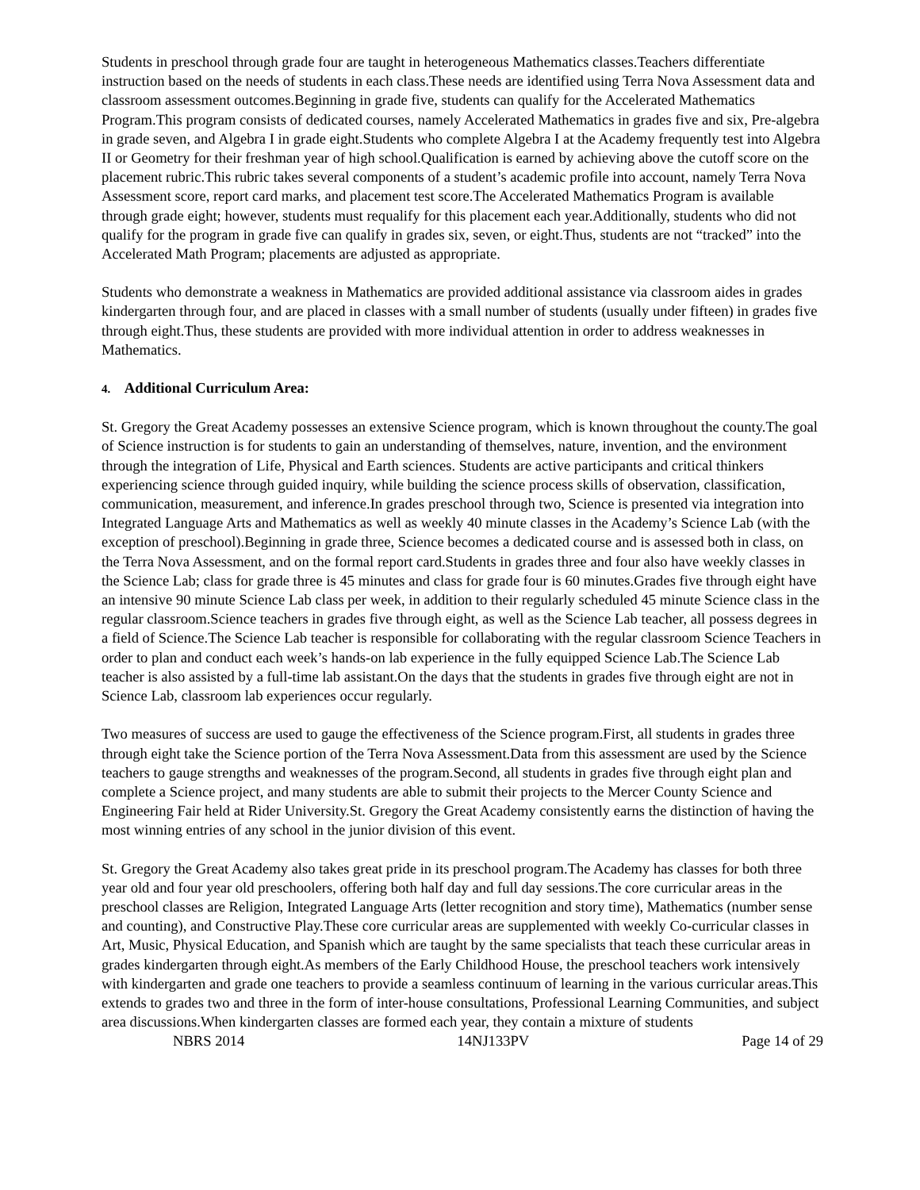Students in preschool through grade four are taught in heterogeneous Mathematics classes.Teachers differentiate instruction based on the needs of students in each class.These needs are identified using Terra Nova Assessment data and classroom assessment outcomes.Beginning in grade five, students can qualify for the Accelerated Mathematics Program.This program consists of dedicated courses, namely Accelerated Mathematics in grades five and six, Pre-algebra in grade seven, and Algebra I in grade eight.Students who complete Algebra I at the Academy frequently test into Algebra II or Geometry for their freshman year of high school.Qualification is earned by achieving above the cutoff score on the placement rubric.This rubric takes several components of a student’s academic profile into account, namely Terra Nova Assessment score, report card marks, and placement test score.The Accelerated Mathematics Program is available through grade eight; however, students must requalify for this placement each year.Additionally, students who did not qualify for the program in grade five can qualify in grades six, seven, or eight.Thus, students are not “tracked” into the Accelerated Math Program; placements are adjusted as appropriate.
Students who demonstrate a weakness in Mathematics are provided additional assistance via classroom aides in grades kindergarten through four, and are placed in classes with a small number of students (usually under fifteen) in grades five through eight.Thus, these students are provided with more individual attention in order to address weaknesses in Mathematics.
4. Additional Curriculum Area:
St. Gregory the Great Academy possesses an extensive Science program, which is known throughout the county.The goal of Science instruction is for students to gain an understanding of themselves, nature, invention, and the environment through the integration of Life, Physical and Earth sciences. Students are active participants and critical thinkers experiencing science through guided inquiry, while building the science process skills of observation, classification, communication, measurement, and inference.In grades preschool through two, Science is presented via integration into Integrated Language Arts and Mathematics as well as weekly 40 minute classes in the Academy’s Science Lab (with the exception of preschool).Beginning in grade three, Science becomes a dedicated course and is assessed both in class, on the Terra Nova Assessment, and on the formal report card.Students in grades three and four also have weekly classes in the Science Lab; class for grade three is 45 minutes and class for grade four is 60 minutes.Grades five through eight have an intensive 90 minute Science Lab class per week, in addition to their regularly scheduled 45 minute Science class in the regular classroom.Science teachers in grades five through eight, as well as the Science Lab teacher, all possess degrees in a field of Science.The Science Lab teacher is responsible for collaborating with the regular classroom Science Teachers in order to plan and conduct each week’s hands-on lab experience in the fully equipped Science Lab.The Science Lab teacher is also assisted by a full-time lab assistant.On the days that the students in grades five through eight are not in Science Lab, classroom lab experiences occur regularly.
Two measures of success are used to gauge the effectiveness of the Science program.First, all students in grades three through eight take the Science portion of the Terra Nova Assessment.Data from this assessment are used by the Science teachers to gauge strengths and weaknesses of the program.Second, all students in grades five through eight plan and complete a Science project, and many students are able to submit their projects to the Mercer County Science and Engineering Fair held at Rider University.St. Gregory the Great Academy consistently earns the distinction of having the most winning entries of any school in the junior division of this event.
St. Gregory the Great Academy also takes great pride in its preschool program.The Academy has classes for both three year old and four year old preschoolers, offering both half day and full day sessions.The core curricular areas in the preschool classes are Religion, Integrated Language Arts (letter recognition and story time), Mathematics (number sense and counting), and Constructive Play.These core curricular areas are supplemented with weekly Co-curricular classes in Art, Music, Physical Education, and Spanish which are taught by the same specialists that teach these curricular areas in grades kindergarten through eight.As members of the Early Childhood House, the preschool teachers work intensively with kindergarten and grade one teachers to provide a seamless continuum of learning in the various curricular areas.This extends to grades two and three in the form of inter-house consultations, Professional Learning Communities, and subject area discussions.When kindergarten classes are formed each year, they contain a mixture of students
NBRS 2014 14NJ133PV Page 14 of 29